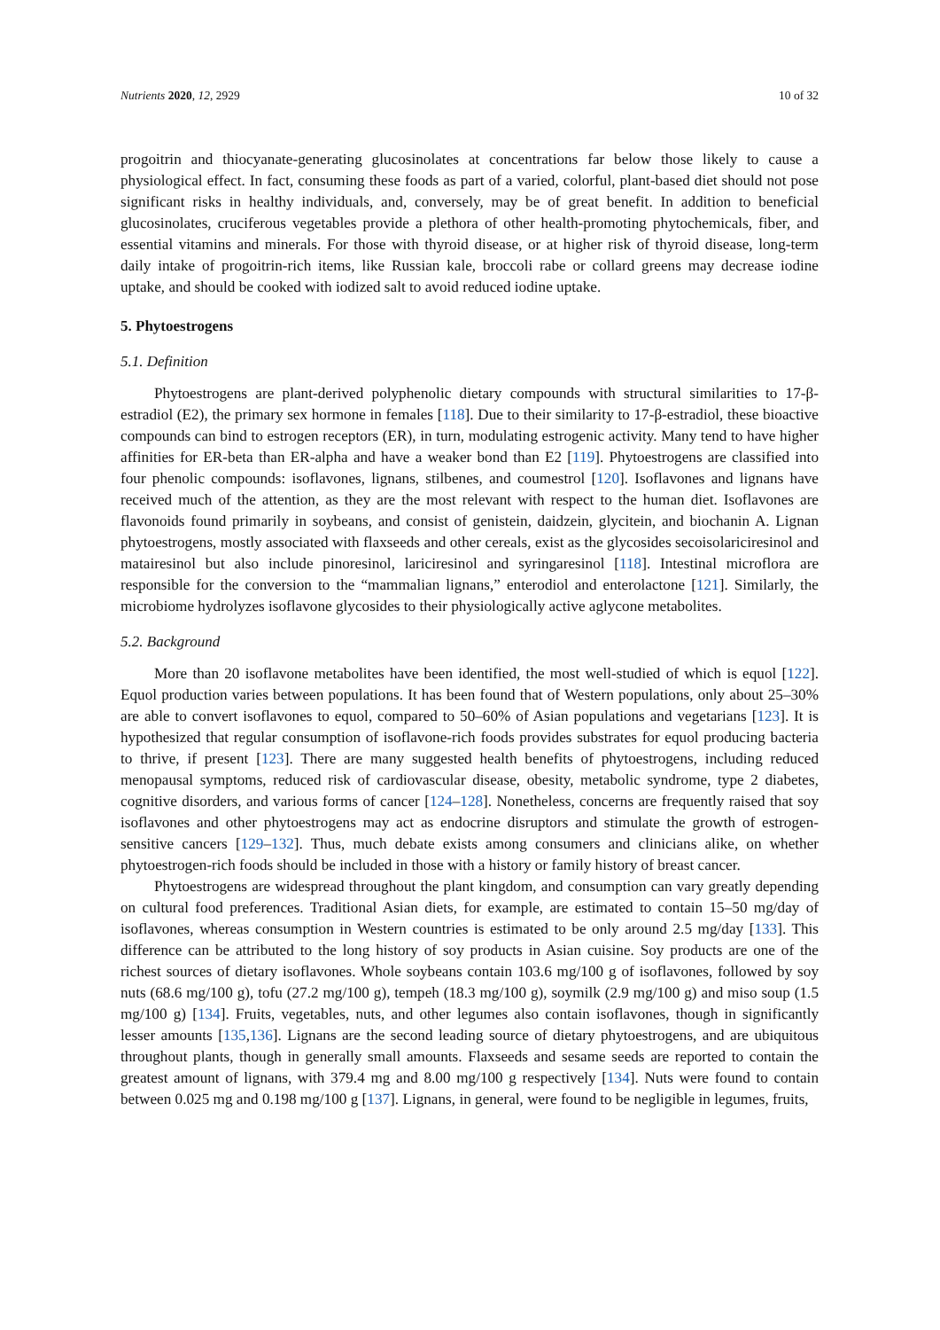Nutrients 2020, 12, 2929 10 of 32
progoitrin and thiocyanate-generating glucosinolates at concentrations far below those likely to cause a physiological effect. In fact, consuming these foods as part of a varied, colorful, plant-based diet should not pose significant risks in healthy individuals, and, conversely, may be of great benefit. In addition to beneficial glucosinolates, cruciferous vegetables provide a plethora of other health-promoting phytochemicals, fiber, and essential vitamins and minerals. For those with thyroid disease, or at higher risk of thyroid disease, long-term daily intake of progoitrin-rich items, like Russian kale, broccoli rabe or collard greens may decrease iodine uptake, and should be cooked with iodized salt to avoid reduced iodine uptake.
5. Phytoestrogens
5.1. Definition
Phytoestrogens are plant-derived polyphenolic dietary compounds with structural similarities to 17-β-estradiol (E2), the primary sex hormone in females [118]. Due to their similarity to 17-β-estradiol, these bioactive compounds can bind to estrogen receptors (ER), in turn, modulating estrogenic activity. Many tend to have higher affinities for ER-beta than ER-alpha and have a weaker bond than E2 [119]. Phytoestrogens are classified into four phenolic compounds: isoflavones, lignans, stilbenes, and coumestrol [120]. Isoflavones and lignans have received much of the attention, as they are the most relevant with respect to the human diet. Isoflavones are flavonoids found primarily in soybeans, and consist of genistein, daidzein, glycitein, and biochanin A. Lignan phytoestrogens, mostly associated with flaxseeds and other cereals, exist as the glycosides secoisolariciresinol and matairesinol but also include pinoresinol, lariciresinol and syringaresinol [118]. Intestinal microflora are responsible for the conversion to the “mammalian lignans,” enterodiol and enterolactone [121]. Similarly, the microbiome hydrolyzes isoflavone glycosides to their physiologically active aglycone metabolites.
5.2. Background
More than 20 isoflavone metabolites have been identified, the most well-studied of which is equol [122]. Equol production varies between populations. It has been found that of Western populations, only about 25–30% are able to convert isoflavones to equol, compared to 50–60% of Asian populations and vegetarians [123]. It is hypothesized that regular consumption of isoflavone-rich foods provides substrates for equol producing bacteria to thrive, if present [123]. There are many suggested health benefits of phytoestrogens, including reduced menopausal symptoms, reduced risk of cardiovascular disease, obesity, metabolic syndrome, type 2 diabetes, cognitive disorders, and various forms of cancer [124–128]. Nonetheless, concerns are frequently raised that soy isoflavones and other phytoestrogens may act as endocrine disruptors and stimulate the growth of estrogen-sensitive cancers [129–132]. Thus, much debate exists among consumers and clinicians alike, on whether phytoestrogen-rich foods should be included in those with a history or family history of breast cancer.
Phytoestrogens are widespread throughout the plant kingdom, and consumption can vary greatly depending on cultural food preferences. Traditional Asian diets, for example, are estimated to contain 15–50 mg/day of isoflavones, whereas consumption in Western countries is estimated to be only around 2.5 mg/day [133]. This difference can be attributed to the long history of soy products in Asian cuisine. Soy products are one of the richest sources of dietary isoflavones. Whole soybeans contain 103.6 mg/100 g of isoflavones, followed by soy nuts (68.6 mg/100 g), tofu (27.2 mg/100 g), tempeh (18.3 mg/100 g), soymilk (2.9 mg/100 g) and miso soup (1.5 mg/100 g) [134]. Fruits, vegetables, nuts, and other legumes also contain isoflavones, though in significantly lesser amounts [135,136]. Lignans are the second leading source of dietary phytoestrogens, and are ubiquitous throughout plants, though in generally small amounts. Flaxseeds and sesame seeds are reported to contain the greatest amount of lignans, with 379.4 mg and 8.00 mg/100 g respectively [134]. Nuts were found to contain between 0.025 mg and 0.198 mg/100 g [137]. Lignans, in general, were found to be negligible in legumes, fruits,